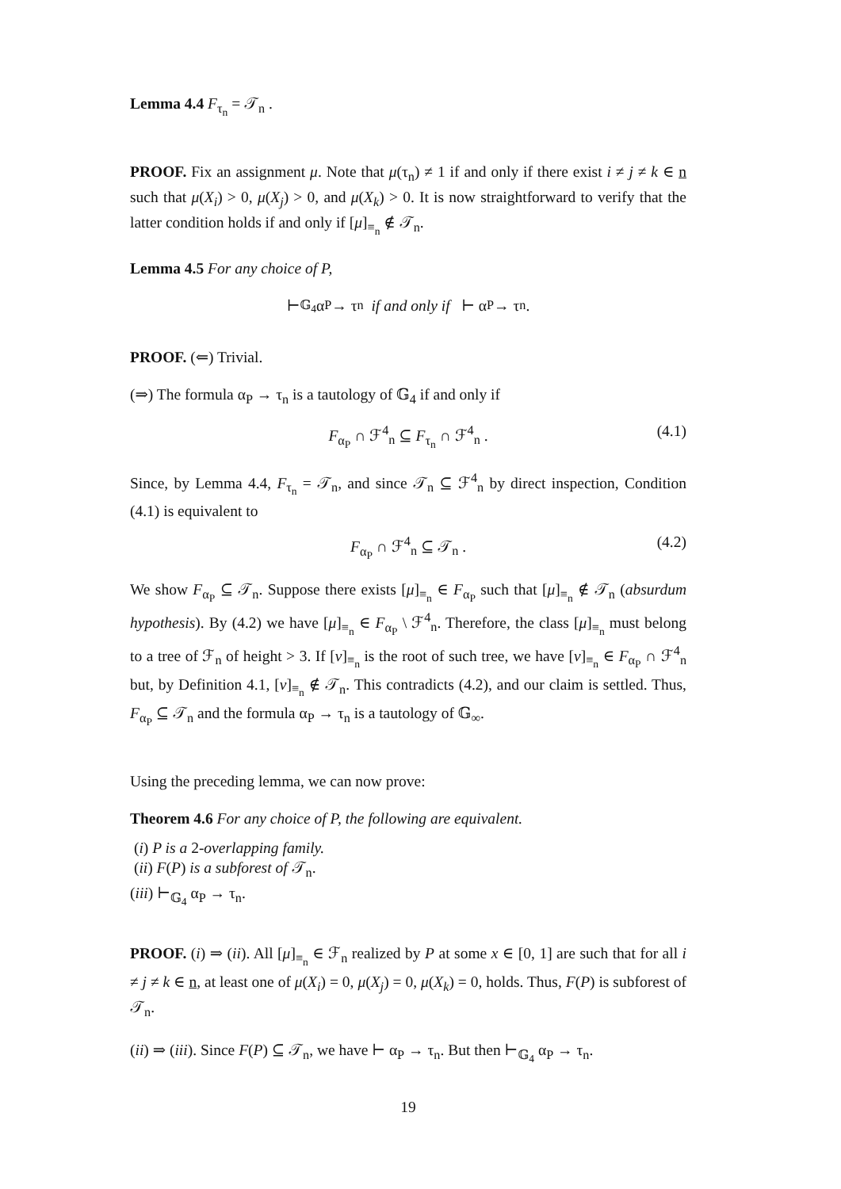Lemma 4.4 F<sub>τ<sub>n</sub></sub> = 𝒯<sub>n</sub> .
PROOF. Fix an assignment μ. Note that μ(τ<sub>n</sub>) ≠ 1 if and only if there exist i ≠ j ≠ k ∈ n such that μ(X<sub>i</sub>) > 0, μ(X<sub>j</sub>) > 0, and μ(X<sub>k</sub>) > 0. It is now straightforward to verify that the latter condition holds if and only if [μ]<sub>≡<sub>n</sub></sub> ∉ 𝒯<sub>n</sub>.
Lemma 4.5 For any choice of P,
⊢<sub>𝔾<sub>4</sub></sub> α<sub>P</sub> → τ<sub>n</sub> if and only if ⊢ α<sub>P</sub> → τ<sub>n</sub> .
PROOF. (⇐) Trivial.
(⇒) The formula α<sub>P</sub> → τ<sub>n</sub> is a tautology of 𝔾<sub>4</sub> if and only if
F<sub>α<sub>P</sub></sub> ∩ ℱ<sup>4</sup><sub>n</sub> ⊆ F<sub>τ<sub>n</sub></sub> ∩ ℱ<sup>4</sup><sub>n</sub> . (4.1)
Since, by Lemma 4.4, F<sub>τ<sub>n</sub></sub> = 𝒯<sub>n</sub>, and since 𝒯<sub>n</sub> ⊆ ℱ<sup>4</sup><sub>n</sub> by direct inspection, Condition (4.1) is equivalent to
F<sub>α<sub>P</sub></sub> ∩ ℱ<sup>4</sup><sub>n</sub> ⊆ 𝒯<sub>n</sub> . (4.2)
We show F<sub>α<sub>P</sub></sub> ⊆ 𝒯<sub>n</sub>. Suppose there exists [μ]<sub>≡<sub>n</sub></sub> ∈ F<sub>α<sub>P</sub></sub> such that [μ]<sub>≡<sub>n</sub></sub> ∉ 𝒯<sub>n</sub> (absurdum hypothesis). By (4.2) we have [μ]<sub>≡<sub>n</sub></sub> ∈ F<sub>α<sub>P</sub></sub> \ ℱ<sup>4</sup><sub>n</sub>. Therefore, the class [μ]<sub>≡<sub>n</sub></sub> must belong to a tree of ℱ<sub>n</sub> of height > 3. If [ν]<sub>≡<sub>n</sub></sub> is the root of such tree, we have [ν]<sub>≡<sub>n</sub></sub> ∈ F<sub>α<sub>P</sub></sub> ∩ ℱ<sup>4</sup><sub>n</sub> but, by Definition 4.1, [ν]<sub>≡<sub>n</sub></sub> ∉ 𝒯<sub>n</sub>. This contradicts (4.2), and our claim is settled. Thus, F<sub>α<sub>P</sub></sub> ⊆ 𝒯<sub>n</sub> and the formula α<sub>P</sub> → τ<sub>n</sub> is a tautology of 𝔾<sub>∞</sub>.
Using the preceding lemma, we can now prove:
Theorem 4.6 For any choice of P, the following are equivalent.
(i) P is a 2-overlapping family.
(ii) F(P) is a subforest of 𝒯<sub>n</sub>.
(iii) ⊢<sub>𝔾<sub>4</sub></sub> α<sub>P</sub> → τ<sub>n</sub>.
PROOF. (i) ⇒ (ii). All [μ]<sub>≡<sub>n</sub></sub> ∈ ℱ<sub>n</sub> realized by P at some x ∈ [0, 1] are such that for all i ≠ j ≠ k ∈ n, at least one of μ(X<sub>i</sub>) = 0, μ(X<sub>j</sub>) = 0, μ(X<sub>k</sub>) = 0, holds. Thus, F(P) is subforest of 𝒯<sub>n</sub>.
(ii) ⇒ (iii). Since F(P) ⊆ 𝒯<sub>n</sub>, we have ⊢ α<sub>P</sub> → τ<sub>n</sub>. But then ⊢<sub>𝔾<sub>4</sub></sub> α<sub>P</sub> → τ<sub>n</sub>.
19